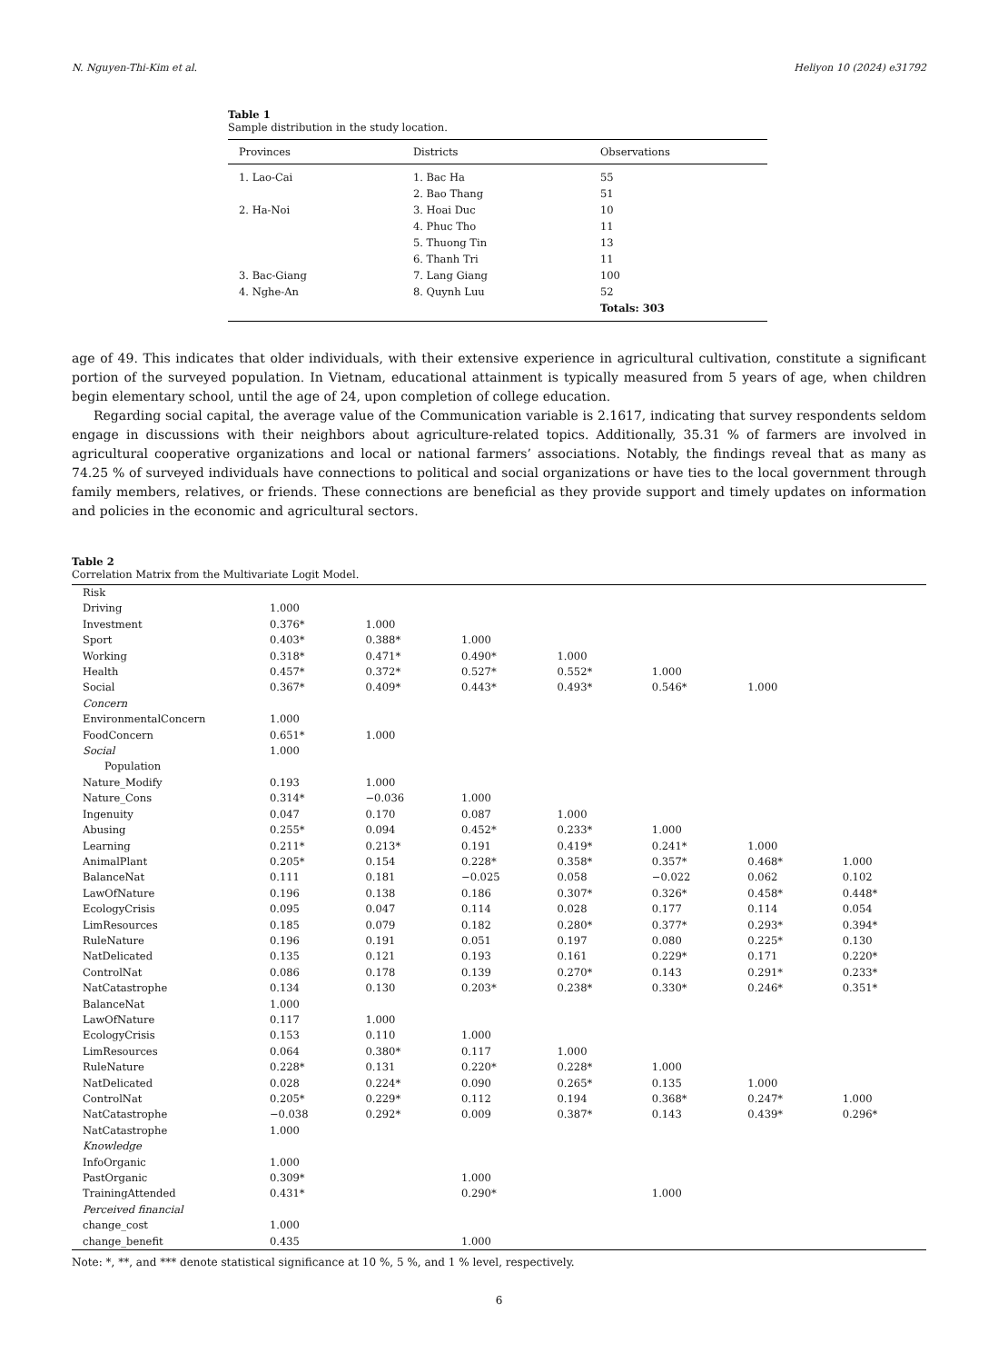N. Nguyen-Thi-Kim et al. Heliyon 10 (2024) e31792
Table 1
Sample distribution in the study location.
| Provinces | Districts | Observations |
| --- | --- | --- |
| 1. Lao-Cai | 1. Bac Ha | 55 |
| | 2. Bao Thang | 51 |
| 2. Ha-Noi | 3. Hoai Duc | 10 |
| | 4. Phuc Tho | 11 |
| | 5. Thuong Tin | 13 |
| | 6. Thanh Tri | 11 |
| 3. Bac-Giang | 7. Lang Giang | 100 |
| 4. Nghe-An | 8. Quynh Luu | 52 |
| | | Totals: 303 |
age of 49. This indicates that older individuals, with their extensive experience in agricultural cultivation, constitute a significant portion of the surveyed population. In Vietnam, educational attainment is typically measured from 5 years of age, when children begin elementary school, until the age of 24, upon completion of college education.
Regarding social capital, the average value of the Communication variable is 2.1617, indicating that survey respondents seldom engage in discussions with their neighbors about agriculture-related topics. Additionally, 35.31 % of farmers are involved in agricultural cooperative organizations and local or national farmers’ associations. Notably, the findings reveal that as many as 74.25 % of surveyed individuals have connections to political and social organizations or have ties to the local government through family members, relatives, or friends. These connections are beneficial as they provide support and timely updates on information and policies in the economic and agricultural sectors.
Table 2
Correlation Matrix from the Multivariate Logit Model.
| Risk | | | | | | | |
| Driving | 1.000 | | | | | | |
| Investment | 0.376* | 1.000 | | | | | |
| Sport | 0.403* | 0.388* | 1.000 | | | | |
| Working | 0.318* | 0.471* | 0.490* | 1.000 | | | |
| Health | 0.457* | 0.372* | 0.527* | 0.552* | 1.000 | | |
| Social | 0.367* | 0.409* | 0.443* | 0.493* | 0.546* | 1.000 | |
| Concern | | | | | | | |
| EnvironmentalConcern | 1.000 | | | | | | |
| FoodConcern | 0.651* | 1.000 | | | | | |
| Social | 1.000 | | | | | | |
| Population | | | | | | | |
| Nature_Modify | 0.193 | 1.000 | | | | | |
| Nature_Cons | 0.314* | −0.036 | 1.000 | | | | |
| Ingenuity | 0.047 | 0.170 | 0.087 | 1.000 | | | |
| Abusing | 0.255* | 0.094 | 0.452* | 0.233* | 1.000 | | |
| Learning | 0.211* | 0.213* | 0.191 | 0.419* | 0.241* | 1.000 | |
| AnimalPlant | 0.205* | 0.154 | 0.228* | 0.358* | 0.357* | 0.468* | 1.000 |
| BalanceNat | 0.111 | 0.181 | −0.025 | 0.058 | −0.022 | 0.062 | 0.102 |
| LawOfNature | 0.196 | 0.138 | 0.186 | 0.307* | 0.326* | 0.458* | 0.448* |
| EcologyCrisis | 0.095 | 0.047 | 0.114 | 0.028 | 0.177 | 0.114 | 0.054 |
| LimResources | 0.185 | 0.079 | 0.182 | 0.280* | 0.377* | 0.293* | 0.394* |
| RuleNature | 0.196 | 0.191 | 0.051 | 0.197 | 0.080 | 0.225* | 0.130 |
| NatDelicated | 0.135 | 0.121 | 0.193 | 0.161 | 0.229* | 0.171 | 0.220* |
| ControlNat | 0.086 | 0.178 | 0.139 | 0.270* | 0.143 | 0.291* | 0.233* |
| NatCatastrophe | 0.134 | 0.130 | 0.203* | 0.238* | 0.330* | 0.246* | 0.351* |
| BalanceNat | 1.000 | | | | | | |
| LawOfNature | 0.117 | 1.000 | | | | | |
| EcologyCrisis | 0.153 | 0.110 | 1.000 | | | | |
| LimResources | 0.064 | 0.380* | 0.117 | 1.000 | | | |
| RuleNature | 0.228* | 0.131 | 0.220* | 0.228* | 1.000 | | |
| NatDelicated | 0.028 | 0.224* | 0.090 | 0.265* | 0.135 | 1.000 | |
| ControlNat | 0.205* | 0.229* | 0.112 | 0.194 | 0.368* | 0.247* | 1.000 |
| NatCatastrophe | −0.038 | 0.292* | 0.009 | 0.387* | 0.143 | 0.439* | 0.296* |
| NatCatastrophe | 1.000 | | | | | | |
| Knowledge | | | | | | | |
| InfoOrganic | 1.000 | | | | | | |
| PastOrganic | 0.309* | | 1.000 | | | | |
| TrainingAttended | 0.431* | | 0.290* | | 1.000 | | |
| Perceived financial | | | | | | | |
| change_cost | 1.000 | | | | | | |
| change_benefit | 0.435 | | 1.000 | | | | |
Note: *, **, and *** denote statistical significance at 10 %, 5 %, and 1 % level, respectively.
6